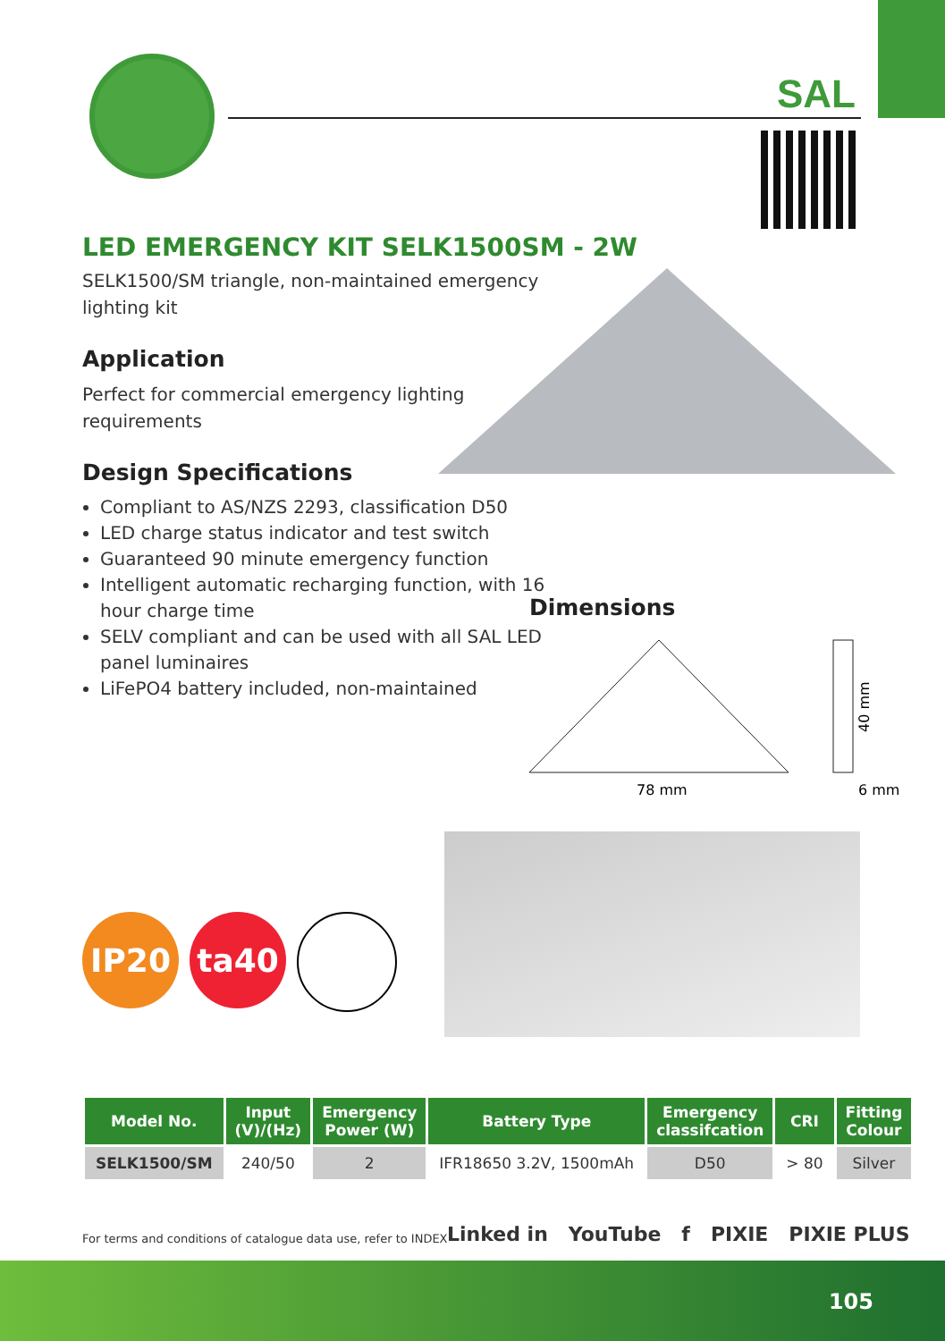SAL
LED EMERGENCY KIT SELK1500SM - 2W
SELK1500/SM triangle, non-maintained emergency lighting kit
Application
Perfect for commercial emergency lighting requirements
Design Specifications
Compliant to AS/NZS 2293, classification D50
LED charge status indicator and test switch
Guaranteed 90 minute emergency function
Intelligent automatic recharging function, with 16 hour charge time
SELV compliant and can be used with all SAL LED panel luminaires
LiFePO4 battery included, non-maintained
Dimensions
78 mm
6 mm
40 mm
IP20 ta40
| Model No. | Input (V)/(Hz) | Emergency Power (W) | Battery Type | Emergency classifcation | CRI | Fitting Colour |
| --- | --- | --- | --- | --- | --- | --- |
| SELK1500/SM | 240/50 | 2 | IFR18650 3.2V, 1500mAh | D50 | > 80 | Silver |
For terms and conditions of catalogue data use, refer to INDEX
Linked in YouTube f PIXIE PIXIE PLUS
105